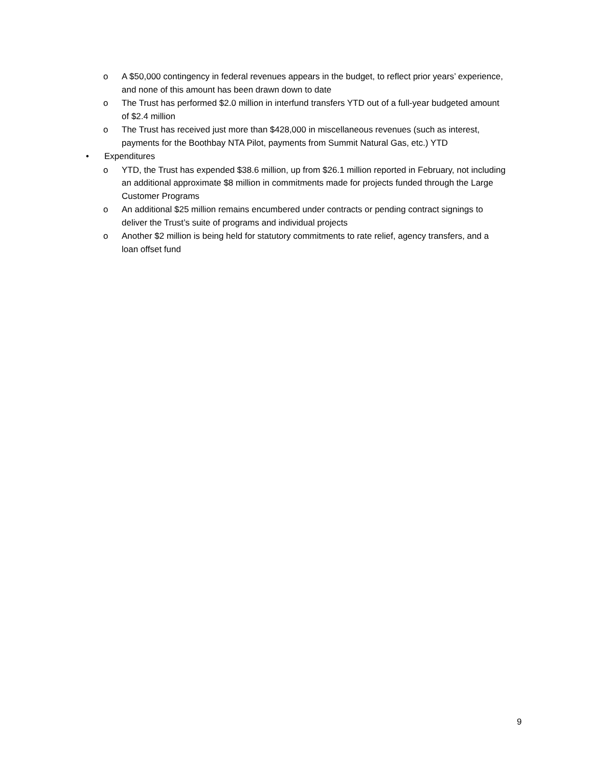o A $50,000 contingency in federal revenues appears in the budget, to reflect prior years’ experience, and none of this amount has been drawn down to date
o The Trust has performed $2.0 million in interfund transfers YTD out of a full-year budgeted amount of $2.4 million
o The Trust has received just more than $428,000 in miscellaneous revenues (such as interest, payments for the Boothbay NTA Pilot, payments from Summit Natural Gas, etc.) YTD
• Expenditures
o YTD, the Trust has expended $38.6 million, up from $26.1 million reported in February, not including an additional approximate $8 million in commitments made for projects funded through the Large Customer Programs
o An additional $25 million remains encumbered under contracts or pending contract signings to deliver the Trust’s suite of programs and individual projects
o Another $2 million is being held for statutory commitments to rate relief, agency transfers, and a loan offset fund
9